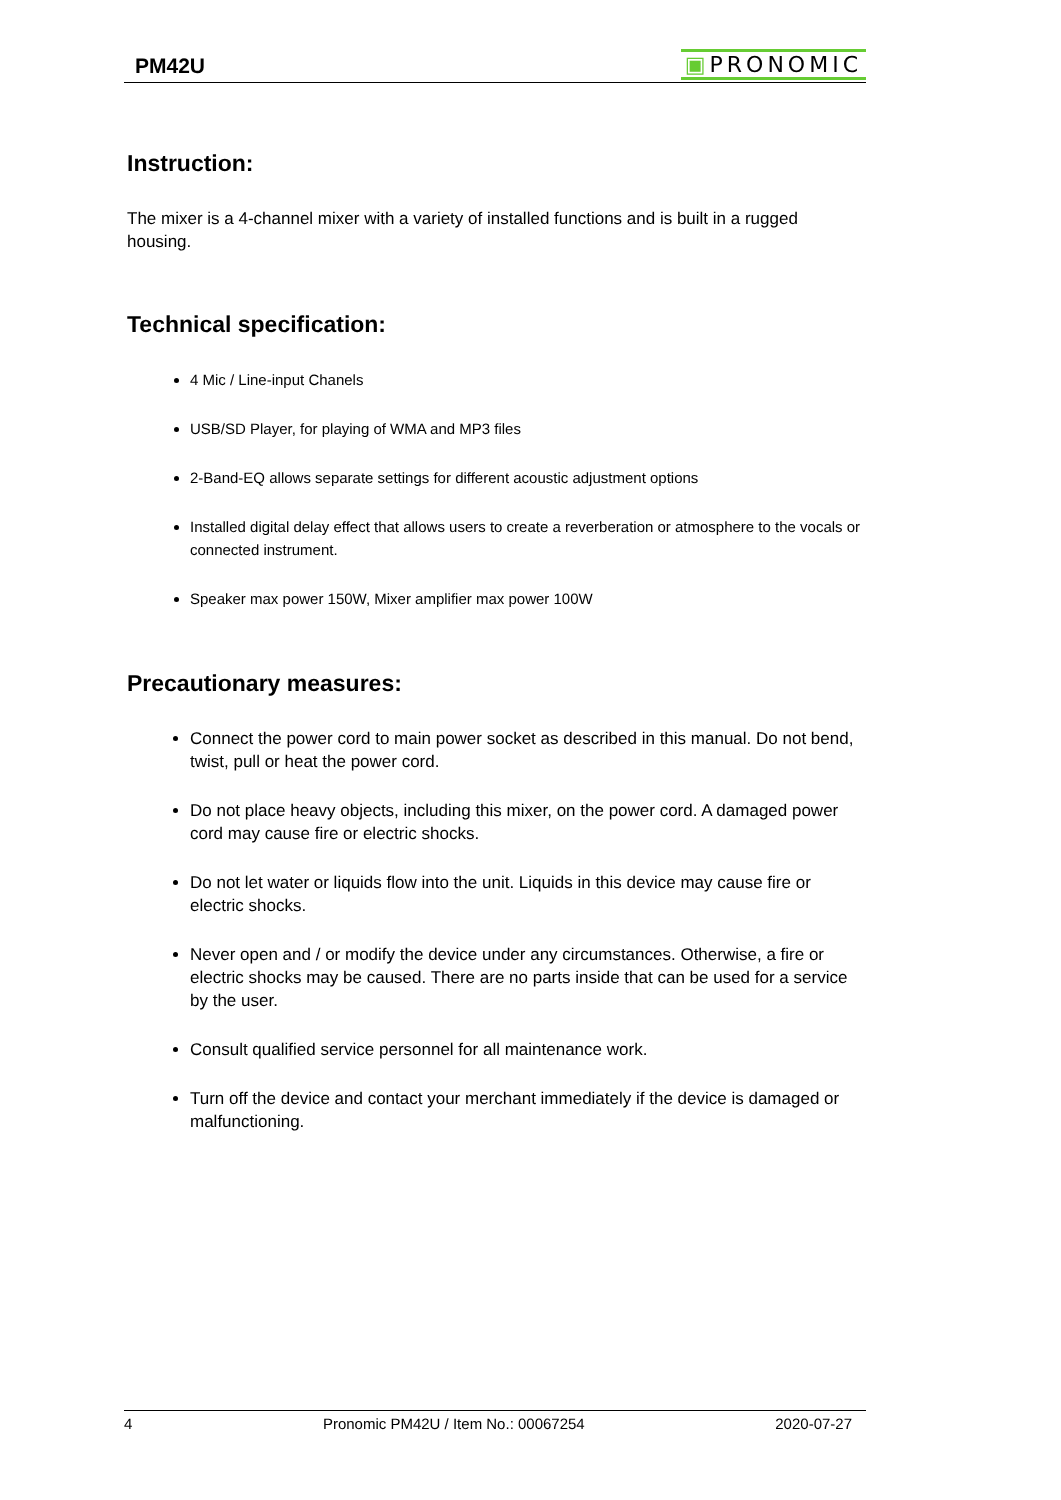PM42U
▣PRONOMIC
Instruction:
The mixer is a 4-channel mixer with a variety of installed functions and is built in a rugged housing.
Technical specification:
4 Mic / Line-input Chanels
USB/SD Player, for playing of WMA and MP3 files
2-Band-EQ allows separate settings for different acoustic adjustment options
Installed digital delay effect that allows users to create a reverberation or atmosphere to the vocals or connected instrument.
Speaker max power 150W, Mixer amplifier max power 100W
Precautionary measures:
Connect the power cord to main power socket as described in this manual. Do not bend, twist, pull or heat the power cord.
Do not place heavy objects, including this mixer, on the power cord. A damaged power cord may cause fire or electric shocks.
Do not let water or liquids flow into the unit. Liquids in this device may cause fire or electric shocks.
Never open and / or modify the device under any circumstances. Otherwise, a fire or electric shocks may be caused. There are no parts inside that can be used for a service by the user.
Consult qualified service personnel for all maintenance work.
Turn off the device and contact your merchant immediately if the device is damaged or malfunctioning.
4 Pronomic PM42U / Item No.: 00067254 2020-07-27